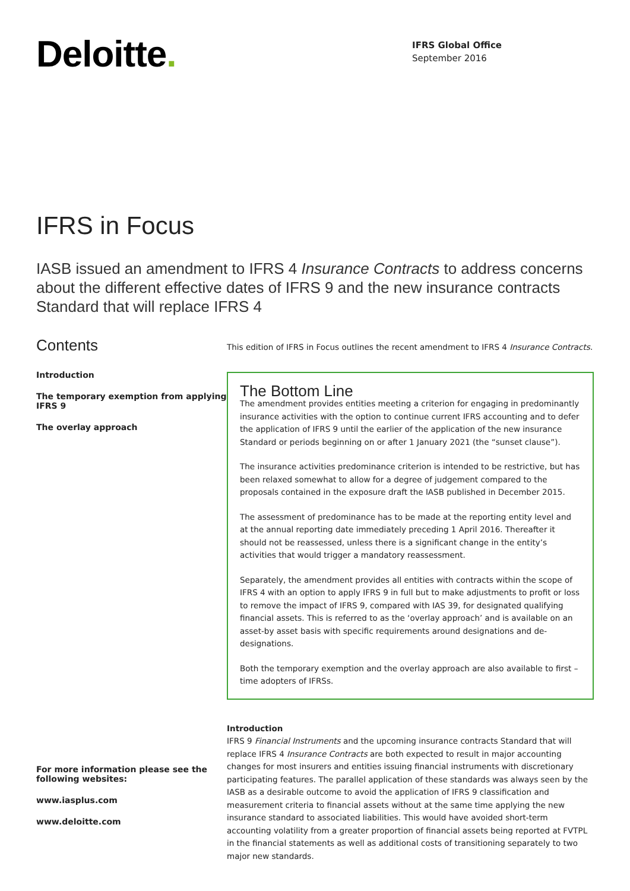Deloitte.
IFRS Global Office
September 2016
IFRS in Focus
IASB issued an amendment to IFRS 4 Insurance Contracts to address concerns about the different effective dates of IFRS 9 and the new insurance contracts Standard that will replace IFRS 4
Contents
Introduction
The temporary exemption from applying IFRS 9
The overlay approach
For more information please see the following websites:
www.iasplus.com
www.deloitte.com
This edition of IFRS in Focus outlines the recent amendment to IFRS 4 Insurance Contracts.
The Bottom Line
The amendment provides entities meeting a criterion for engaging in predominantly insurance activities with the option to continue current IFRS accounting and to defer the application of IFRS 9 until the earlier of the application of the new insurance Standard or periods beginning on or after 1 January 2021 (the “sunset clause”).
The insurance activities predominance criterion is intended to be restrictive, but has been relaxed somewhat to allow for a degree of judgement compared to the proposals contained in the exposure draft the IASB published in December 2015.
The assessment of predominance has to be made at the reporting entity level and at the annual reporting date immediately preceding 1 April 2016. Thereafter it should not be reassessed, unless there is a significant change in the entity’s activities that would trigger a mandatory reassessment.
Separately, the amendment provides all entities with contracts within the scope of IFRS 4 with an option to apply IFRS 9 in full but to make adjustments to profit or loss to remove the impact of IFRS 9, compared with IAS 39, for designated qualifying financial assets. This is referred to as the ‘overlay approach’ and is available on an asset-by asset basis with specific requirements around designations and de-designations.
Both the temporary exemption and the overlay approach are also available to first – time adopters of IFRSs.
Introduction
IFRS 9 Financial Instruments and the upcoming insurance contracts Standard that will replace IFRS 4 Insurance Contracts are both expected to result in major accounting changes for most insurers and entities issuing financial instruments with discretionary participating features. The parallel application of these standards was always seen by the IASB as a desirable outcome to avoid the application of IFRS 9 classification and measurement criteria to financial assets without at the same time applying the new insurance standard to associated liabilities. This would have avoided short-term accounting volatility from a greater proportion of financial assets being reported at FVTPL in the financial statements as well as additional costs of transitioning separately to two major new standards.